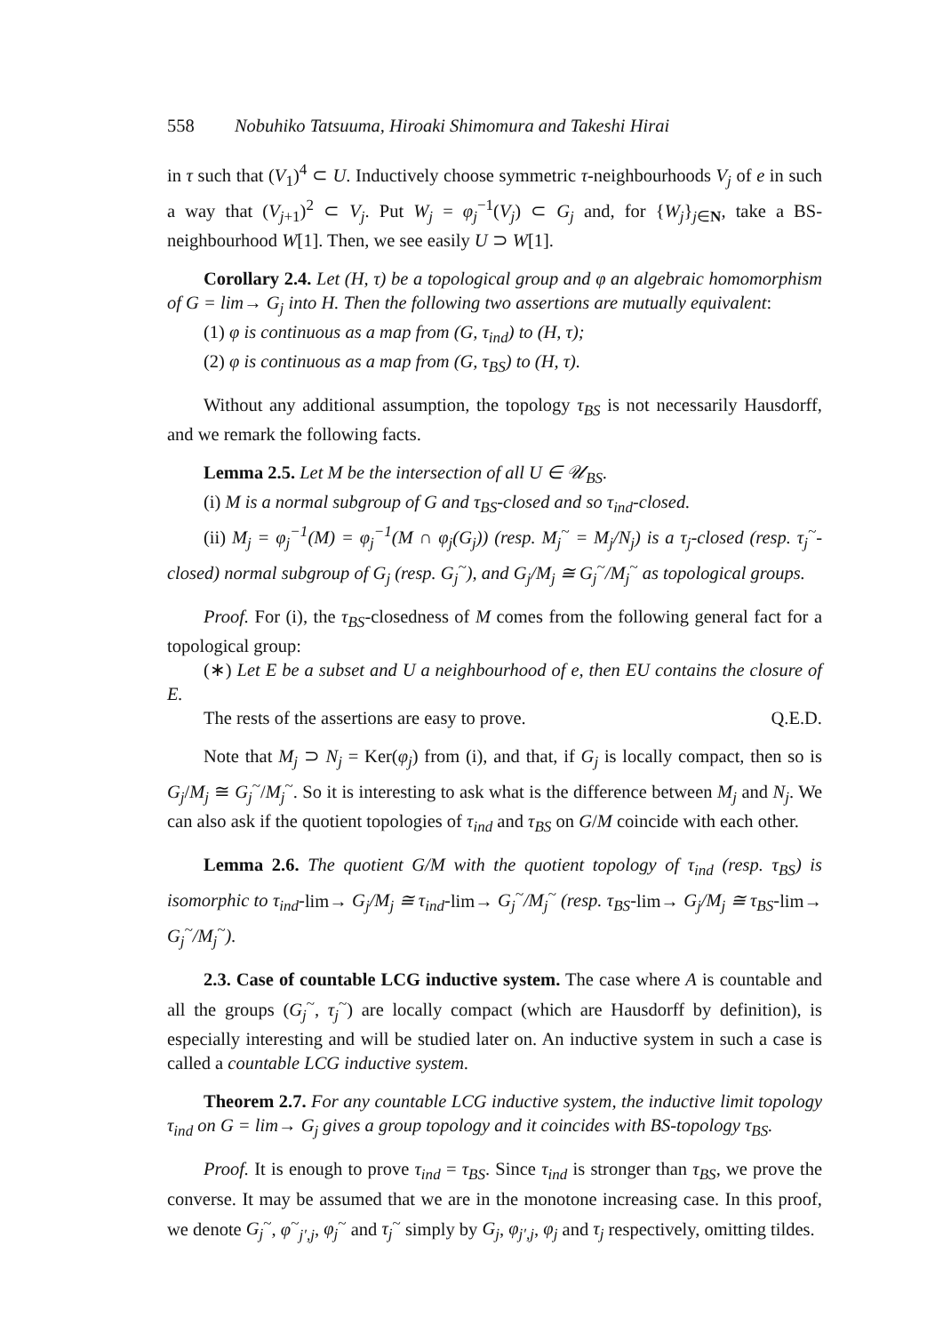558 Nobuhiko Tatsuuma, Hiroaki Shimomura and Takeshi Hirai
in τ such that (V<sub>1</sub>)<sup>4</sup> ⊂ U. Inductively choose symmetric τ-neighbourhoods V<sub>j</sub> of e in such a way that (V<sub>j+1</sub>)<sup>2</sup> ⊂ V<sub>j</sub>. Put W<sub>j</sub> = φ<sub>j</sub><sup>−1</sup>(V<sub>j</sub>) ⊂ G<sub>j</sub> and, for {W<sub>j</sub>}<sub>j∈N</sub>, take a BS-neighbourhood W[1]. Then, we see easily U ⊃ W[1].
Corollary 2.4. Let (H, τ) be a topological group and φ an algebraic homomorphism of G = lim→ G<sub>j</sub> into H. Then the following two assertions are mutually equivalent:
(1) φ is continuous as a map from (G, τ<sub>ind</sub>) to (H, τ);
(2) φ is continuous as a map from (G, τ<sub>BS</sub>) to (H, τ).
Without any additional assumption, the topology τ<sub>BS</sub> is not necessarily Hausdorff, and we remark the following facts.
Lemma 2.5. Let M be the intersection of all U ∈ 𝒰<sub>BS</sub>.
(i) M is a normal subgroup of G and τ<sub>BS</sub>-closed and so τ<sub>ind</sub>-closed.
(ii) M<sub>j</sub> = φ<sub>j</sub><sup>−1</sup>(M) = φ<sub>j</sub><sup>−1</sup>(M ∩ φ<sub>j</sub>(G<sub>j</sub>)) (resp. M<sub>j</sub><sup>~</sup> = M<sub>j</sub>/N<sub>j</sub>) is a τ<sub>j</sub>-closed (resp. τ<sub>j</sub><sup>~</sup>-closed) normal subgroup of G<sub>j</sub> (resp. G<sub>j</sub><sup>~</sup>), and G<sub>j</sub>/M<sub>j</sub> ≅ G<sub>j</sub><sup>~</sup>/M<sub>j</sub><sup>~</sup> as topological groups.
Proof. For (i), the τ<sub>BS</sub>-closedness of M comes from the following general fact for a topological group:
(∗) Let E be a subset and U a neighbourhood of e, then EU contains the closure of E.
The rests of the assertions are easy to prove. Q.E.D.
Note that M<sub>j</sub> ⊃ N<sub>j</sub> = Ker(φ<sub>j</sub>) from (i), and that, if G<sub>j</sub> is locally compact, then so is G<sub>j</sub>/M<sub>j</sub> ≅ G<sub>j</sub><sup>~</sup>/M<sub>j</sub><sup>~</sup>. So it is interesting to ask what is the difference between M<sub>j</sub> and N<sub>j</sub>. We can also ask if the quotient topologies of τ<sub>ind</sub> and τ<sub>BS</sub> on G/M coincide with each other.
Lemma 2.6. The quotient G/M with the quotient topology of τ<sub>ind</sub> (resp. τ<sub>BS</sub>) is isomorphic to τ<sub>ind</sub>-lim→ G<sub>j</sub>/M<sub>j</sub> ≅ τ<sub>ind</sub>-lim→ G<sub>j</sub><sup>~</sup>/M<sub>j</sub><sup>~</sup> (resp. τ<sub>BS</sub>-lim→ G<sub>j</sub>/M<sub>j</sub> ≅ τ<sub>BS</sub>-lim→ G<sub>j</sub><sup>~</sup>/M<sub>j</sub><sup>~</sup>).
2.3. Case of countable LCG inductive system. The case where A is countable and all the groups (G<sub>j</sub><sup>~</sup>, τ<sub>j</sub><sup>~</sup>) are locally compact (which are Hausdorff by definition), is especially interesting and will be studied later on. An inductive system in such a case is called a countable LCG inductive system.
Theorem 2.7. For any countable LCG inductive system, the inductive limit topology τ<sub>ind</sub> on G = lim→ G<sub>j</sub> gives a group topology and it coincides with BS-topology τ<sub>BS</sub>.
Proof. It is enough to prove τ<sub>ind</sub> = τ<sub>BS</sub>. Since τ<sub>ind</sub> is stronger than τ<sub>BS</sub>, we prove the converse. It may be assumed that we are in the monotone increasing case. In this proof, we denote G<sub>j</sub><sup>~</sup>, φ<sup>~</sup><sub>j′,j</sub>, φ<sub>j</sub><sup>~</sup> and τ<sub>j</sub><sup>~</sup> simply by G<sub>j</sub>, φ<sub>j′,j</sub>, φ<sub>j</sub> and τ<sub>j</sub> respectively, omitting tildes.